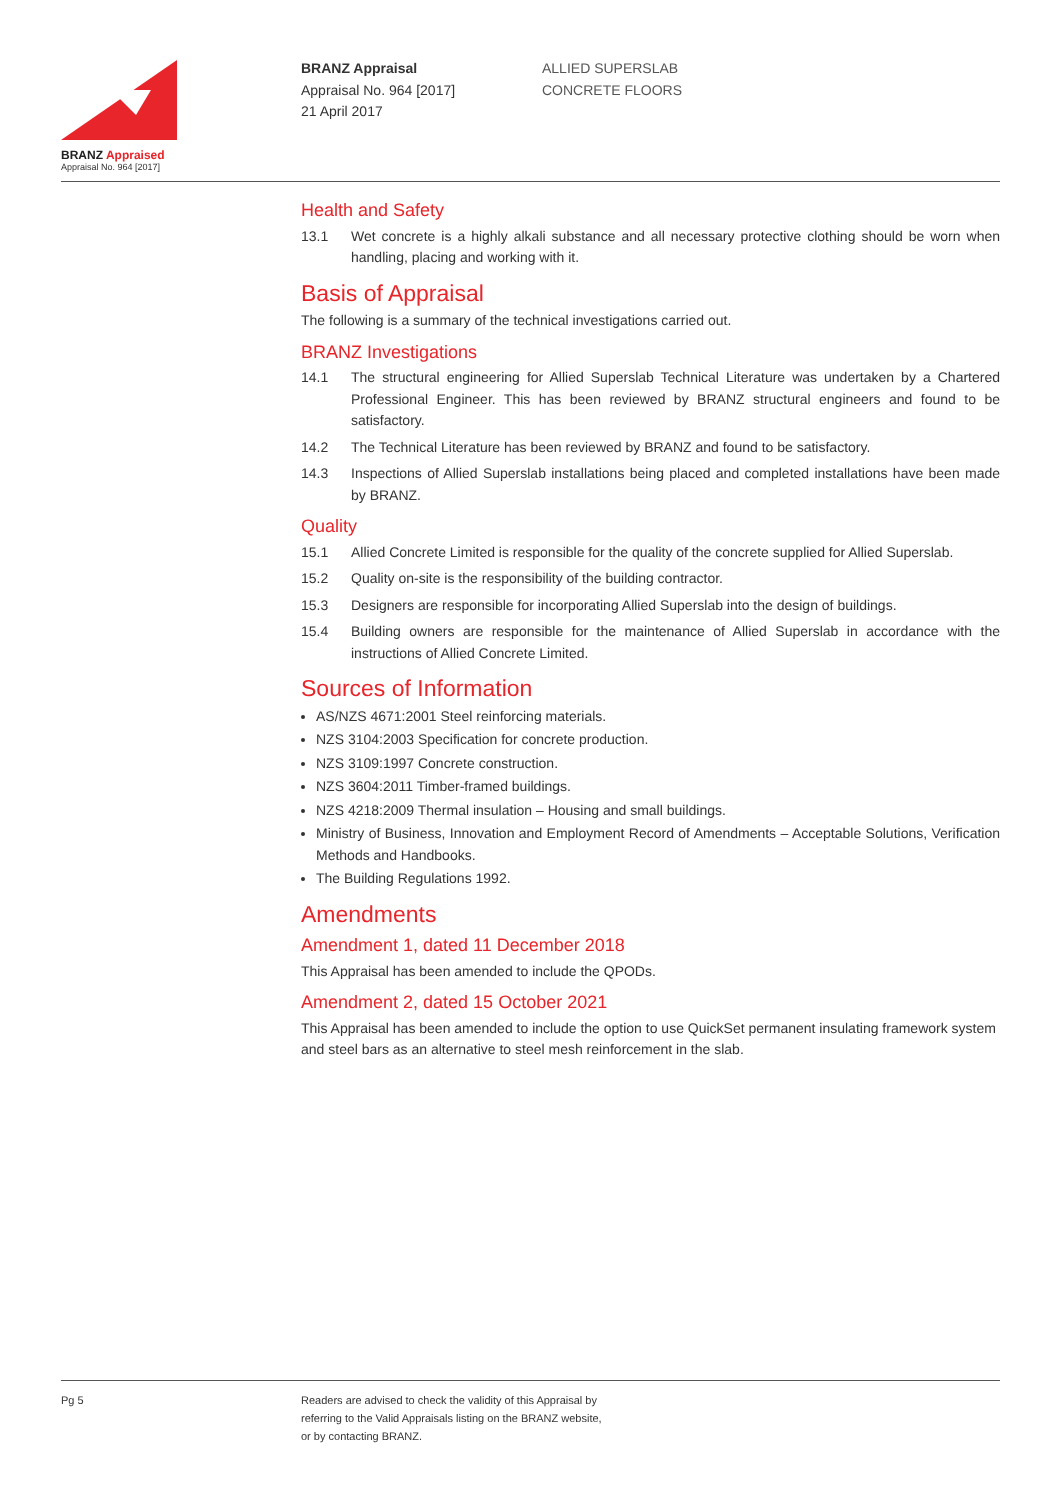BRANZ Appraised
Appraisal No. 964 [2017]
BRANZ Appraisal
Appraisal No. 964 [2017]
21 April 2017
ALLIED SUPERSLAB
CONCRETE FLOORS
Health and Safety
13.1 Wet concrete is a highly alkali substance and all necessary protective clothing should be worn when handling, placing and working with it.
Basis of Appraisal
The following is a summary of the technical investigations carried out.
BRANZ Investigations
14.1 The structural engineering for Allied Superslab Technical Literature was undertaken by a Chartered Professional Engineer. This has been reviewed by BRANZ structural engineers and found to be satisfactory.
14.2 The Technical Literature has been reviewed by BRANZ and found to be satisfactory.
14.3 Inspections of Allied Superslab installations being placed and completed installations have been made by BRANZ.
Quality
15.1 Allied Concrete Limited is responsible for the quality of the concrete supplied for Allied Superslab.
15.2 Quality on-site is the responsibility of the building contractor.
15.3 Designers are responsible for incorporating Allied Superslab into the design of buildings.
15.4 Building owners are responsible for the maintenance of Allied Superslab in accordance with the instructions of Allied Concrete Limited.
Sources of Information
AS/NZS 4671:2001 Steel reinforcing materials.
NZS 3104:2003 Specification for concrete production.
NZS 3109:1997 Concrete construction.
NZS 3604:2011 Timber-framed buildings.
NZS 4218:2009 Thermal insulation – Housing and small buildings.
Ministry of Business, Innovation and Employment Record of Amendments – Acceptable Solutions, Verification Methods and Handbooks.
The Building Regulations 1992.
Amendments
Amendment 1, dated 11 December 2018
This Appraisal has been amended to include the QPODs.
Amendment 2, dated 15 October 2021
This Appraisal has been amended to include the option to use QuickSet permanent insulating framework system and steel bars as an alternative to steel mesh reinforcement in the slab.
Pg 5 Readers are advised to check the validity of this Appraisal by
referring to the Valid Appraisals listing on the BRANZ website,
or by contacting BRANZ.